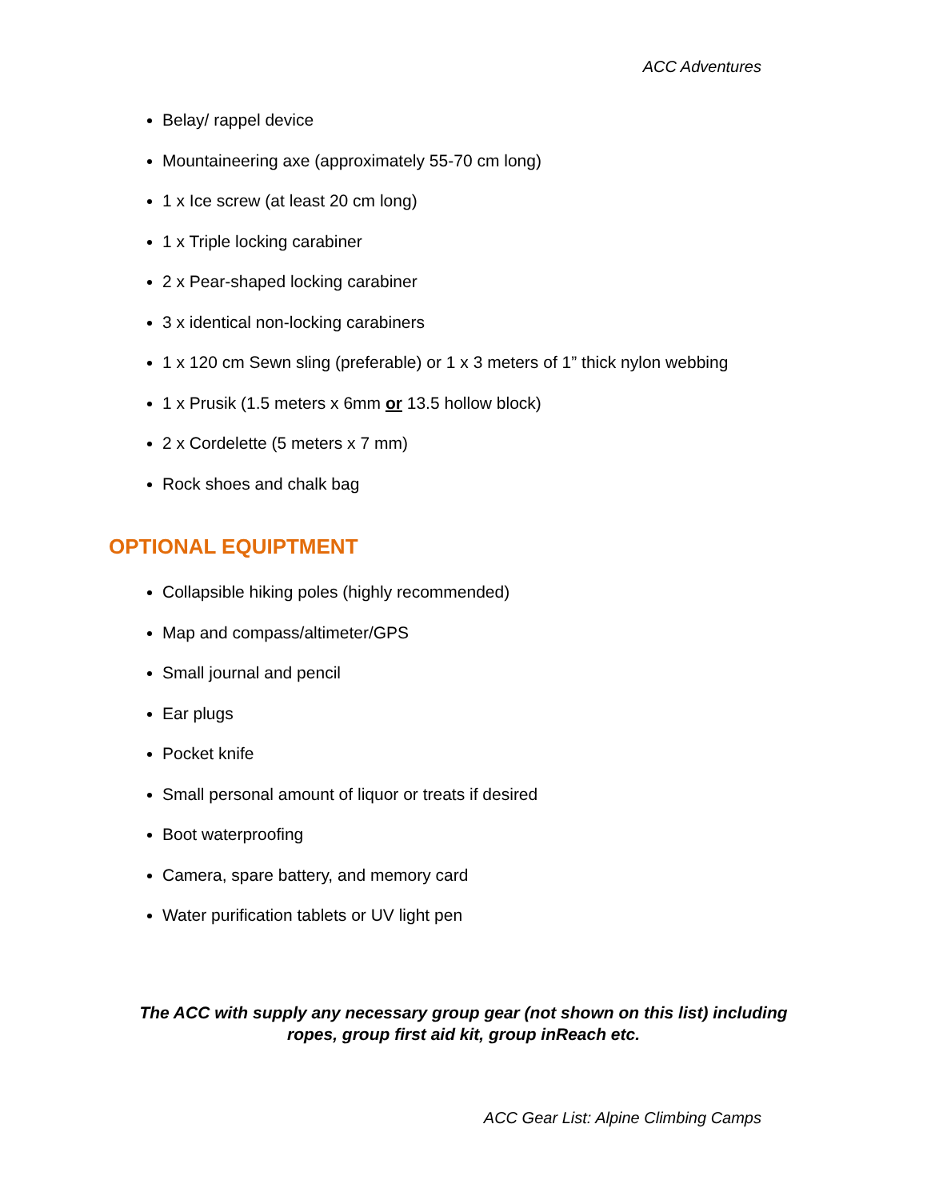ACC Adventures
Belay/ rappel device
Mountaineering axe (approximately 55-70 cm long)
1 x Ice screw (at least 20 cm long)
1 x Triple locking carabiner
2 x Pear-shaped locking carabiner
3 x identical non-locking carabiners
1 x 120 cm Sewn sling (preferable) or 1 x 3 meters of 1” thick nylon webbing
1 x Prusik (1.5 meters x 6mm or 13.5 hollow block)
2 x Cordelette (5 meters x 7 mm)
Rock shoes and chalk bag
OPTIONAL EQUIPTMENT
Collapsible hiking poles (highly recommended)
Map and compass/altimeter/GPS
Small journal and pencil
Ear plugs
Pocket knife
Small personal amount of liquor or treats if desired
Boot waterproofing
Camera, spare battery, and memory card
Water purification tablets or UV light pen
The ACC with supply any necessary group gear (not shown on this list) including
ropes, group first aid kit, group inReach etc.
ACC Gear List: Alpine Climbing Camps